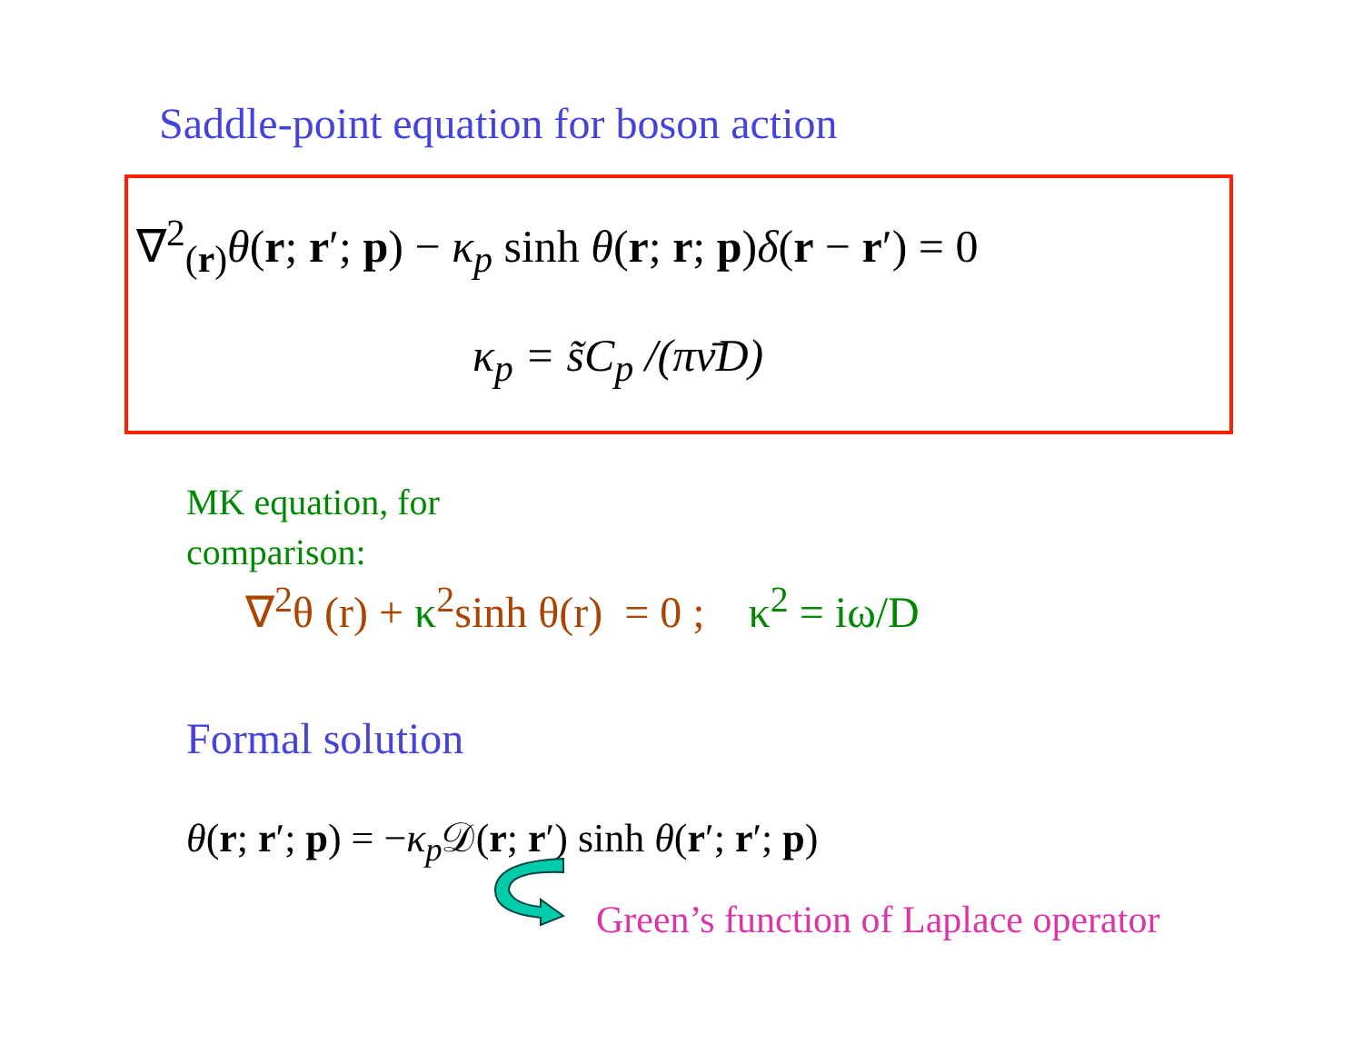Saddle-point equation for boson action
∇<sup>2</sup><sub>(r)</sub>θ(r; r′; p) − κ<sub>p</sub> sinh θ(r; r; p)δ(r − r′) = 0
κ<sub>p</sub> = s̃C<sub>p</sub> /(πν̄D)
MK equation, for
comparison:
∇<sup>2</sup>θ (r) + κ<sup>2</sup>sinh θ(r) = 0 ; κ<sup>2</sup> = iω/D
Formal solution
θ(r; r′; p) = −κ<sub>p</sub> 𝒟(r; r′) sinh θ(r′; r′; p)
Green’s function of Laplace operator